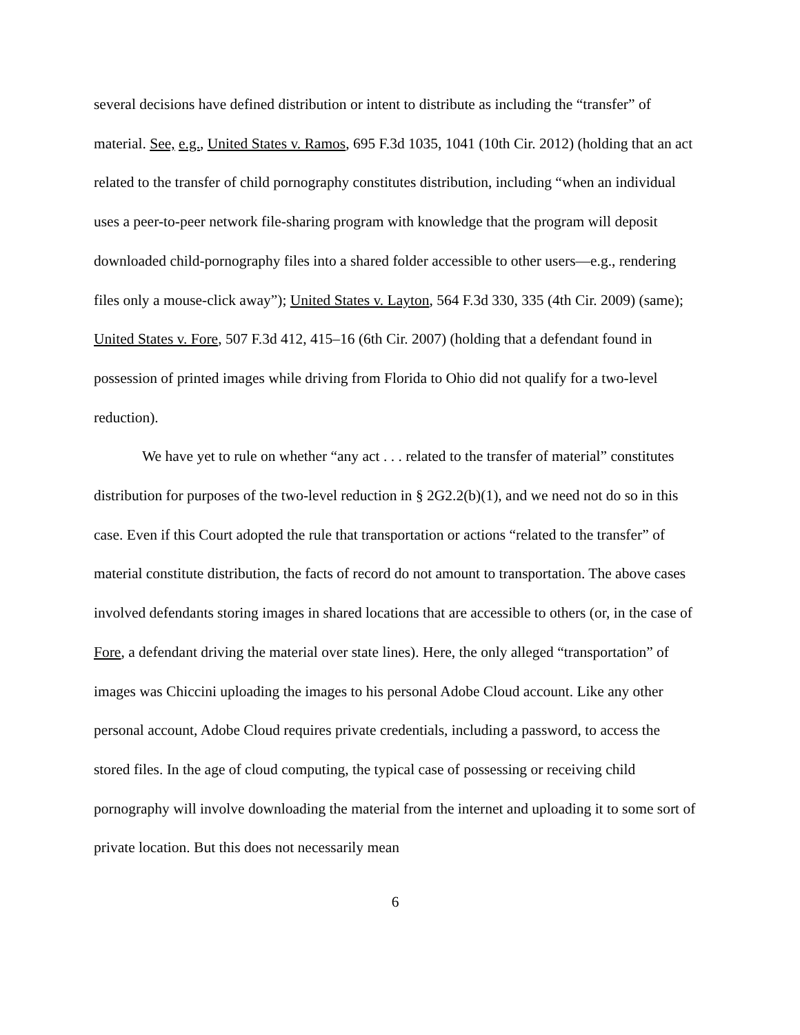several decisions have defined distribution or intent to distribute as including the “transfer” of material. See, e.g., United States v. Ramos, 695 F.3d 1035, 1041 (10th Cir. 2012) (holding that an act related to the transfer of child pornography constitutes distribution, including “when an individual uses a peer-to-peer network file-sharing program with knowledge that the program will deposit downloaded child-pornography files into a shared folder accessible to other users—e.g., rendering files only a mouse-click away”); United States v. Layton, 564 F.3d 330, 335 (4th Cir. 2009) (same); United States v. Fore, 507 F.3d 412, 415–16 (6th Cir. 2007) (holding that a defendant found in possession of printed images while driving from Florida to Ohio did not qualify for a two-level reduction).
We have yet to rule on whether “any act . . . related to the transfer of material” constitutes distribution for purposes of the two-level reduction in § 2G2.2(b)(1), and we need not do so in this case. Even if this Court adopted the rule that transportation or actions “related to the transfer” of material constitute distribution, the facts of record do not amount to transportation. The above cases involved defendants storing images in shared locations that are accessible to others (or, in the case of Fore, a defendant driving the material over state lines). Here, the only alleged “transportation” of images was Chiccini uploading the images to his personal Adobe Cloud account. Like any other personal account, Adobe Cloud requires private credentials, including a password, to access the stored files. In the age of cloud computing, the typical case of possessing or receiving child pornography will involve downloading the material from the internet and uploading it to some sort of private location. But this does not necessarily mean
6